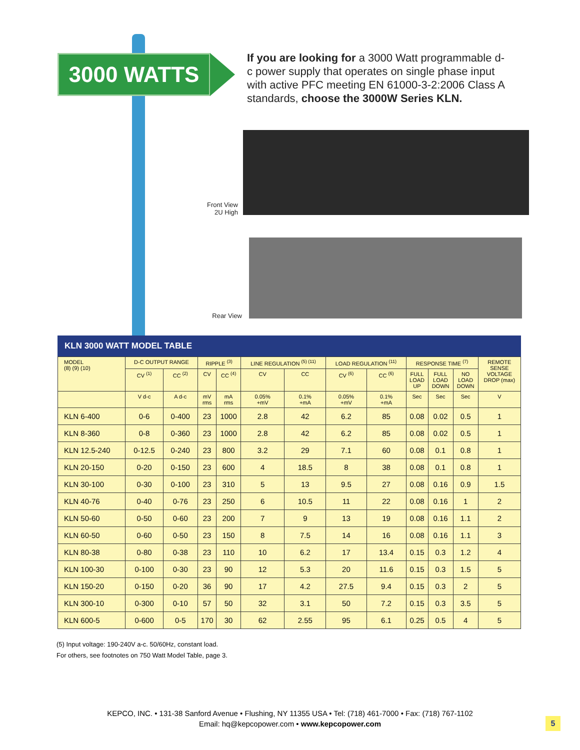3000 WATTS
If you are looking for a 3000 Watt programmable d-c power supply that operates on single phase input with active PFC meeting EN 61000-3-2:2006 Class A standards, choose the 3000W Series KLN.
Front View
2U High
Rear View
KLN 3000 WATT MODEL TABLE
| MODEL (8) (9) (10) | D-C OUTPUT RANGE | | RIPPLE <sup>(3)</sup> | | LINE REGULATION <sup>(5) (11)</sup> | | LOAD REGULATION <sup>(11)</sup> | | RESPONSE TIME <sup>(7)</sup> | | | REMOTE SENSE VOLTAGE DROP (max) |
| --- | --- | --- | --- | --- | --- | --- | --- | --- | --- | --- | --- | --- |
| | CV <sup>(1)</sup> | CC <sup>(2)</sup> | CV | CC <sup>(4)</sup> | CV | CC | CV <sup>(6)</sup> | CC <sup>(6)</sup> | FULL LOAD UP | FULL LOAD DOWN | NO LOAD DOWN | |
| | V d-c | A d-c | mV rms | mA rms | 0.05% +mV | 0.1% +mA | 0.05% +mV | 0.1% +mA | Sec | Sec | Sec | V |
| KLN 6-400 | 0-6 | 0-400 | 23 | 1000 | 2.8 | 42 | 6.2 | 85 | 0.08 | 0.02 | 0.5 | 1 |
| KLN 8-360 | 0-8 | 0-360 | 23 | 1000 | 2.8 | 42 | 6.2 | 85 | 0.08 | 0.02 | 0.5 | 1 |
| KLN 12.5-240 | 0-12.5 | 0-240 | 23 | 800 | 3.2 | 29 | 7.1 | 60 | 0.08 | 0.1 | 0.8 | 1 |
| KLN 20-150 | 0-20 | 0-150 | 23 | 600 | 4 | 18.5 | 8 | 38 | 0.08 | 0.1 | 0.8 | 1 |
| KLN 30-100 | 0-30 | 0-100 | 23 | 310 | 5 | 13 | 9.5 | 27 | 0.08 | 0.16 | 0.9 | 1.5 |
| KLN 40-76 | 0-40 | 0-76 | 23 | 250 | 6 | 10.5 | 11 | 22 | 0.08 | 0.16 | 1 | 2 |
| KLN 50-60 | 0-50 | 0-60 | 23 | 200 | 7 | 9 | 13 | 19 | 0.08 | 0.16 | 1.1 | 2 |
| KLN 60-50 | 0-60 | 0-50 | 23 | 150 | 8 | 7.5 | 14 | 16 | 0.08 | 0.16 | 1.1 | 3 |
| KLN 80-38 | 0-80 | 0-38 | 23 | 110 | 10 | 6.2 | 17 | 13.4 | 0.15 | 0.3 | 1.2 | 4 |
| KLN 100-30 | 0-100 | 0-30 | 23 | 90 | 12 | 5.3 | 20 | 11.6 | 0.15 | 0.3 | 1.5 | 5 |
| KLN 150-20 | 0-150 | 0-20 | 36 | 90 | 17 | 4.2 | 27.5 | 9.4 | 0.15 | 0.3 | 2 | 5 |
| KLN 300-10 | 0-300 | 0-10 | 57 | 50 | 32 | 3.1 | 50 | 7.2 | 0.15 | 0.3 | 3.5 | 5 |
| KLN 600-5 | 0-600 | 0-5 | 170 | 30 | 62 | 2.55 | 95 | 6.1 | 0.25 | 0.5 | 4 | 5 |
(5) Input voltage: 190-240V a-c. 50/60Hz, constant load.
For others, see footnotes on 750 Watt Model Table, page 3.
KEPCO, INC. • 131-38 Sanford Avenue • Flushing, NY 11355 USA • Tel: (718) 461-7000 • Fax: (718) 767-1102
Email: hq@kepcopower.com • www.kepcopower.com
5